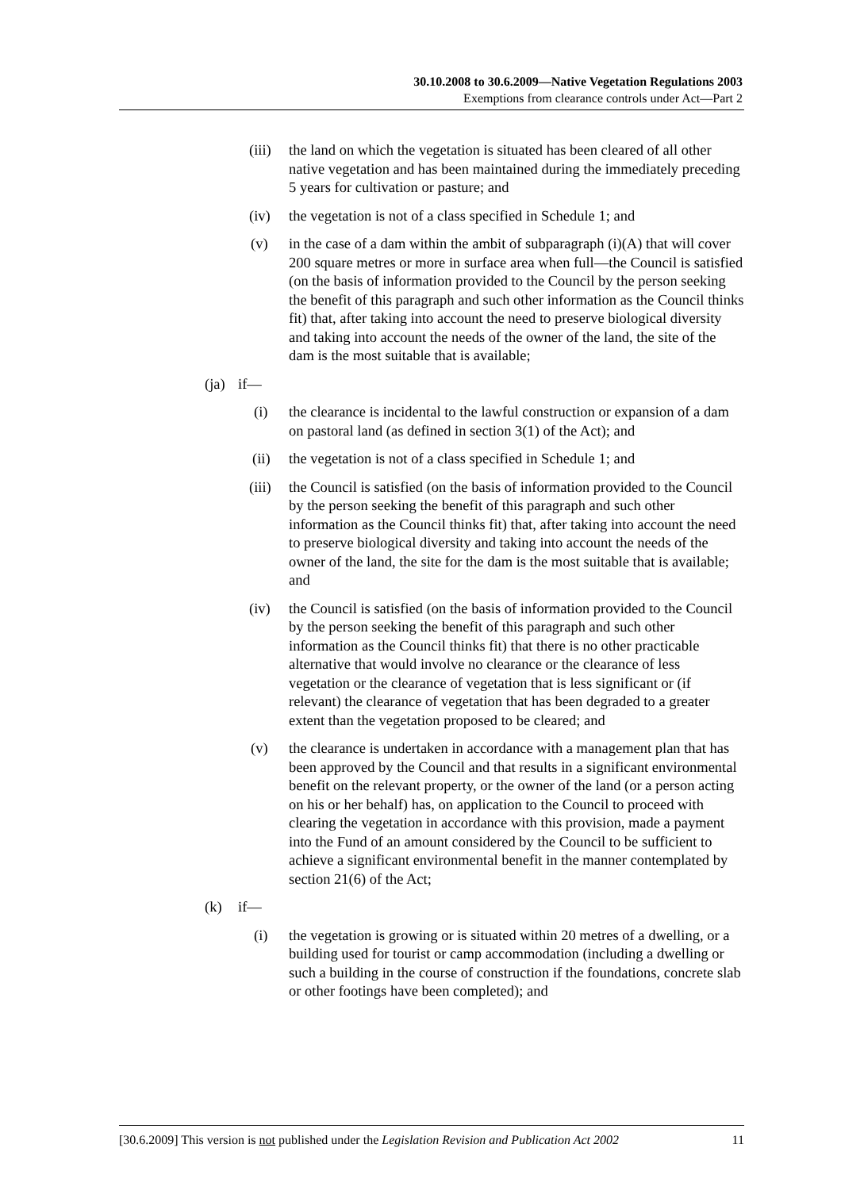30.10.2008 to 30.6.2009—Native Vegetation Regulations 2003
Exemptions from clearance controls under Act—Part 2
(iii)
the land on which the vegetation is situated has been cleared of all other native vegetation and has been maintained during the immediately preceding 5 years for cultivation or pasture; and
(iv) the vegetation is not of a class specified in Schedule 1; and
(v) in the case of a dam within the ambit of subparagraph (i)(A) that will cover 200 square metres or more in surface area when full—the Council is satisfied (on the basis of information provided to the Council by the person seeking the benefit of this paragraph and such other information as the Council thinks fit) that, after taking into account the need to preserve biological diversity and taking into account the needs of the owner of the land, the site of the dam is the most suitable that is available;
(ja)
if—
(i) the clearance is incidental to the lawful construction or expansion of a dam on pastoral land (as defined in section 3(1) of the Act); and
(ii) the vegetation is not of a class specified in Schedule 1; and
(iii)
the Council is satisfied (on the basis of information provided to the Council by the person seeking the benefit of this paragraph and such other information as the Council thinks fit) that, after taking into account the need to preserve biological diversity and taking into account the needs of the owner of the land, the site for the dam is the most suitable that is available; and
(iv) the Council is satisfied (on the basis of information provided to the Council by the person seeking the benefit of this paragraph and such other information as the Council thinks fit) that there is no other practicable alternative that would involve no clearance or the clearance of less vegetation or the clearance of vegetation that is less significant or (if relevant) the clearance of vegetation that has been degraded to a greater extent than the vegetation proposed to be cleared; and
(v) the clearance is undertaken in accordance with a management plan that has been approved by the Council and that results in a significant environmental benefit on the relevant property, or the owner of the land (or a person acting on his or her behalf) has, on application to the Council to proceed with clearing the vegetation in accordance with this provision, made a payment into the Fund of an amount considered by the Council to be sufficient to achieve a significant environmental benefit in the manner contemplated by section 21(6) of the Act;
(k) if—
(i) the vegetation is growing or is situated within 20 metres of a dwelling, or a building used for tourist or camp accommodation (including a dwelling or such a building in the course of construction if the foundations, concrete slab or other footings have been completed); and
[30.6.2009] This version is not published under the Legislation Revision and Publication Act 2002 11